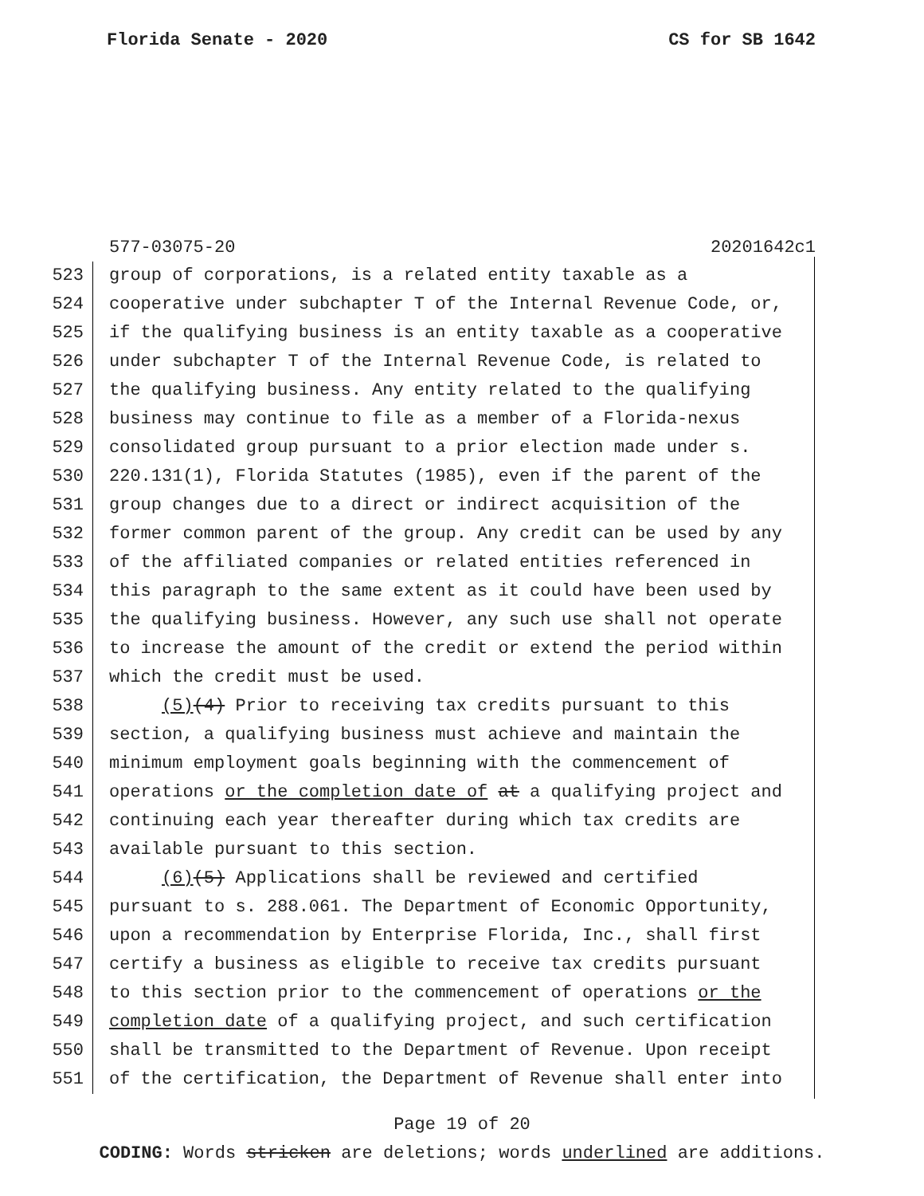Florida Senate - 2020 CS for SB 1642
577-03075-20 20201642c1
523 group of corporations, is a related entity taxable as a
524 cooperative under subchapter T of the Internal Revenue Code, or,
525 if the qualifying business is an entity taxable as a cooperative
526 under subchapter T of the Internal Revenue Code, is related to
527 the qualifying business. Any entity related to the qualifying
528 business may continue to file as a member of a Florida-nexus
529 consolidated group pursuant to a prior election made under s.
530 220.131(1), Florida Statutes (1985), even if the parent of the
531 group changes due to a direct or indirect acquisition of the
532 former common parent of the group. Any credit can be used by any
533 of the affiliated companies or related entities referenced in
534 this paragraph to the same extent as it could have been used by
535 the qualifying business. However, any such use shall not operate
536 to increase the amount of the credit or extend the period within
537 which the credit must be used.
538 (5)(4) Prior to receiving tax credits pursuant to this
539 section, a qualifying business must achieve and maintain the
540 minimum employment goals beginning with the commencement of
541 operations or the completion date of at a qualifying project and
542 continuing each year thereafter during which tax credits are
543 available pursuant to this section.
544 (6)(5) Applications shall be reviewed and certified
545 pursuant to s. 288.061. The Department of Economic Opportunity,
546 upon a recommendation by Enterprise Florida, Inc., shall first
547 certify a business as eligible to receive tax credits pursuant
548 to this section prior to the commencement of operations or the
549 completion date of a qualifying project, and such certification
550 shall be transmitted to the Department of Revenue. Upon receipt
551 of the certification, the Department of Revenue shall enter into
Page 19 of 20
CODING: Words stricken are deletions; words underlined are additions.